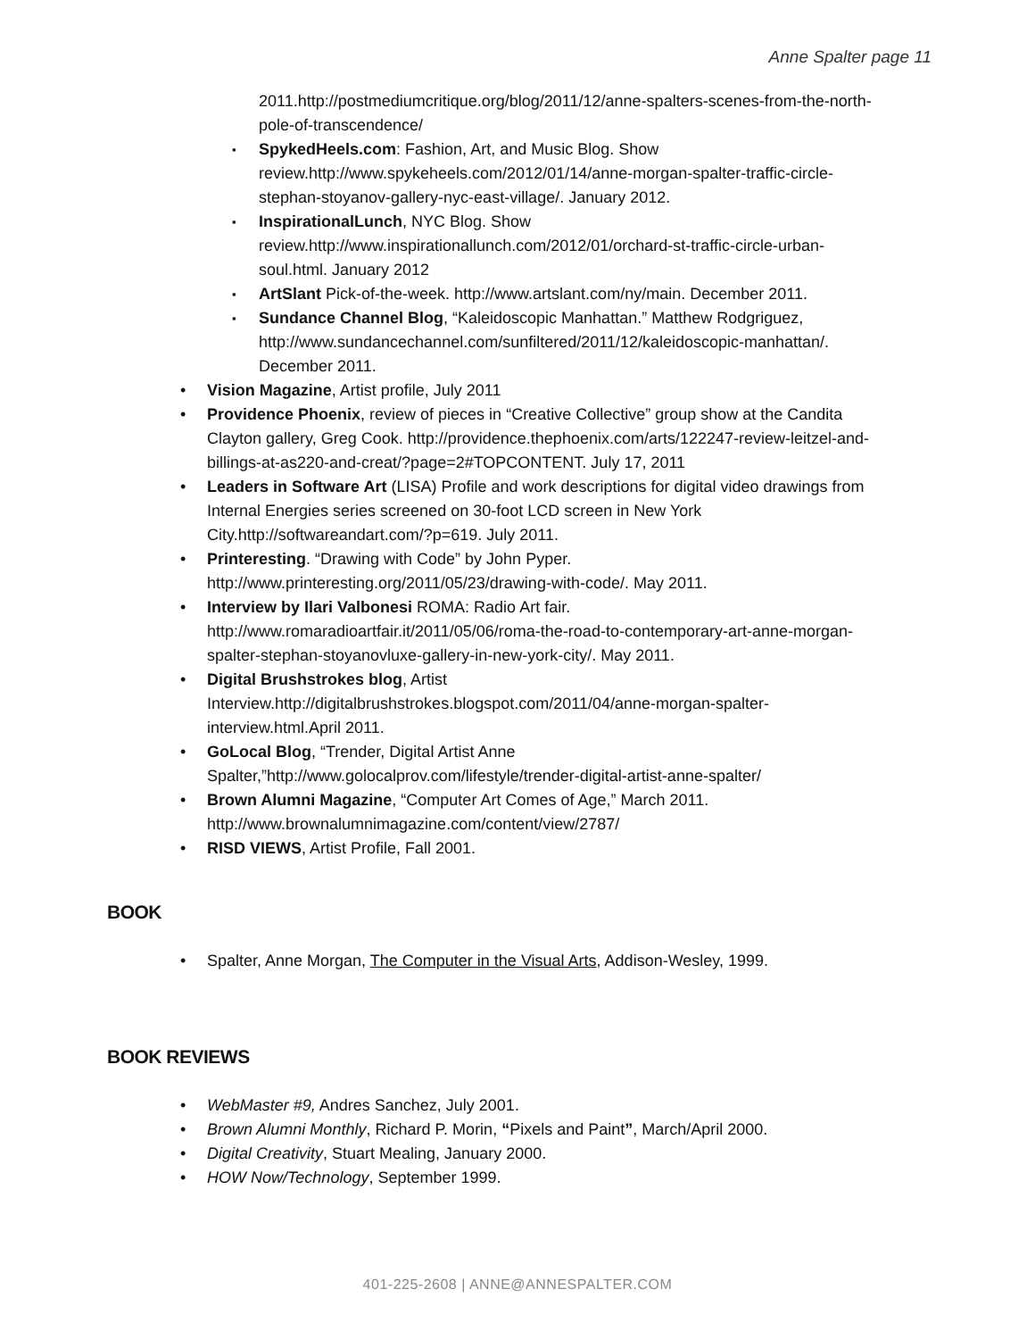Anne Spalter page 11
2011.http://postmediumcritique.org/blog/2011/12/anne-spalters-scenes-from-the-north-pole-of-transcendence/
SpykedHeels.com: Fashion, Art, and Music Blog. Show review.http://www.spykeheels.com/2012/01/14/anne-morgan-spalter-traffic-circle-stephan-stoyanov-gallery-nyc-east-village/. January 2012.
InspirationalLunch, NYC Blog. Show review.http://www.inspirationallunch.com/2012/01/orchard-st-traffic-circle-urban-soul.html. January 2012
ArtSlant Pick-of-the-week. http://www.artslant.com/ny/main. December 2011.
Sundance Channel Blog, “Kaleidoscopic Manhattan.” Matthew Rodgriguez, http://www.sundancechannel.com/sunfiltered/2011/12/kaleidoscopic-manhattan/. December 2011.
Vision Magazine, Artist profile, July 2011
Providence Phoenix, review of pieces in “Creative Collective” group show at the Candita Clayton gallery, Greg Cook. http://providence.thephoenix.com/arts/122247-review-leitzel-and-billings-at-as220-and-creat/?page=2#TOPCONTENT. July 17, 2011
Leaders in Software Art (LISA) Profile and work descriptions for digital video drawings from Internal Energies series screened on 30-foot LCD screen in New York City.http://softwareandart.com/?p=619. July 2011.
Printeresting. “Drawing with Code” by John Pyper. http://www.printeresting.org/2011/05/23/drawing-with-code/. May 2011.
Interview by Ilari Valbonesi ROMA: Radio Art fair. http://www.romaradioartfair.it/2011/05/06/roma-the-road-to-contemporary-art-anne-morgan-spalter-stephan-stoyanovluxe-gallery-in-new-york-city/. May 2011.
Digital Brushstrokes blog, Artist Interview.http://digitalbrushstrokes.blogspot.com/2011/04/anne-morgan-spalter-interview.html.April 2011.
GoLocal Blog, “Trender, Digital Artist Anne Spalter,”http://www.golocalprov.com/lifestyle/trender-digital-artist-anne-spalter/
Brown Alumni Magazine, “Computer Art Comes of Age,” March 2011. http://www.brownalumnimagazine.com/content/view/2787/
RISD VIEWS, Artist Profile, Fall 2001.
BOOK
Spalter, Anne Morgan, The Computer in the Visual Arts, Addison-Wesley, 1999.
BOOK REVIEWS
WebMaster #9, Andres Sanchez, July 2001.
Brown Alumni Monthly, Richard P. Morin, “Pixels and Paint”, March/April 2000.
Digital Creativity, Stuart Mealing, January 2000.
HOW Now/Technology, September 1999.
401-225-2608 | ANNE@ANNESPALTER.COM